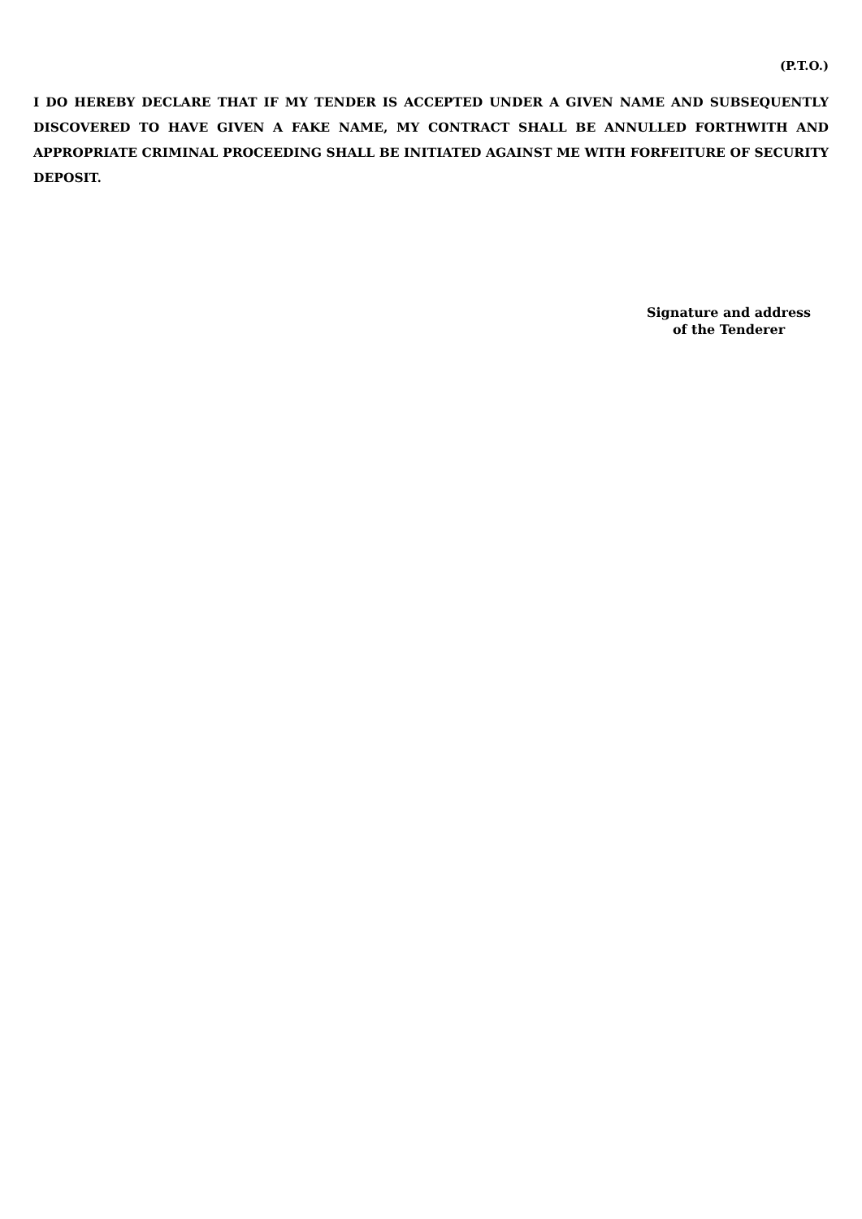(P.T.O.)
I DO HEREBY DECLARE THAT IF MY TENDER IS ACCEPTED UNDER A GIVEN NAME AND SUBSEQUENTLY DISCOVERED TO HAVE GIVEN A FAKE NAME, MY CONTRACT SHALL BE ANNULLED FORTHWITH AND APPROPRIATE CRIMINAL PROCEEDING SHALL BE INITIATED AGAINST ME WITH FORFEITURE OF SECURITY DEPOSIT.
Signature and address
of the Tenderer